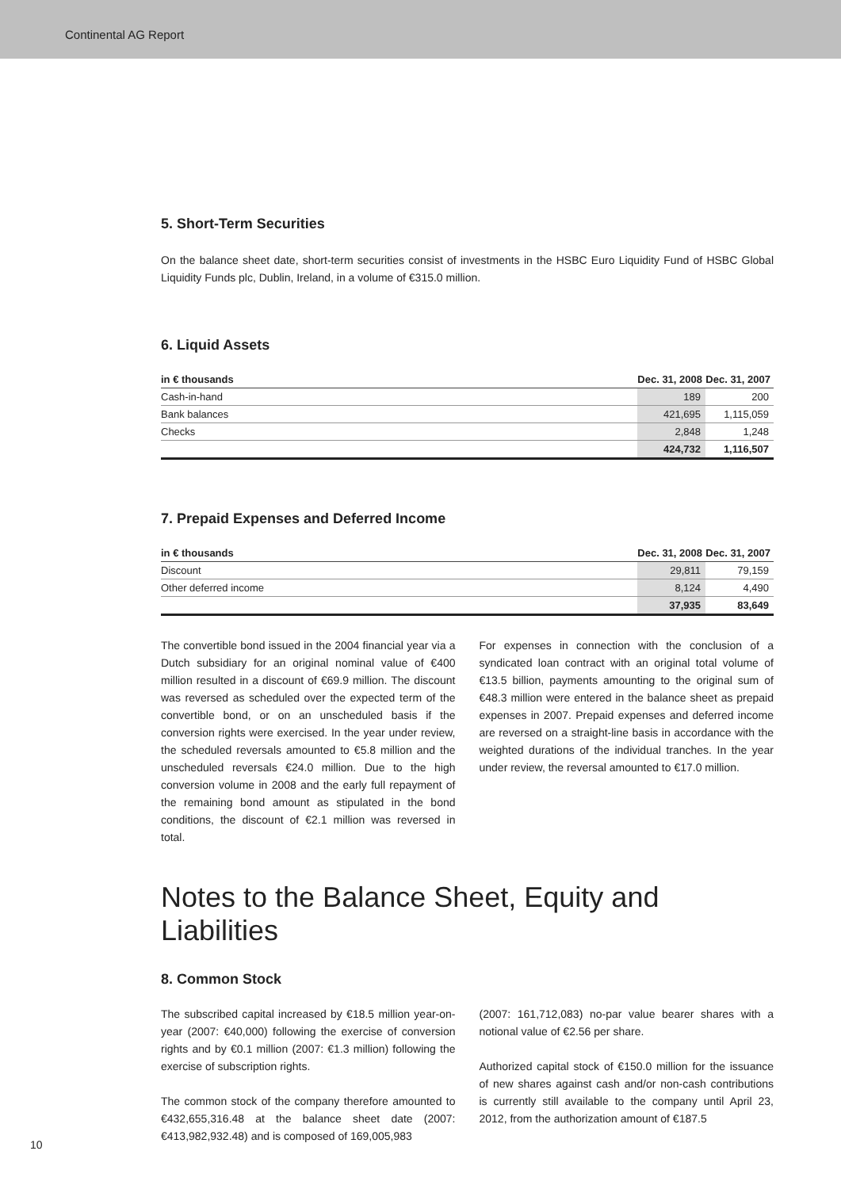Continental AG Report
5. Short-Term Securities
On the balance sheet date, short-term securities consist of investments in the HSBC Euro Liquidity Fund of HSBC Global Liquidity Funds plc, Dublin, Ireland, in a volume of €315.0 million.
6. Liquid Assets
| in € thousands | Dec. 31, 2008 | Dec. 31, 2007 |
| --- | --- | --- |
| Cash-in-hand | 189 | 200 |
| Bank balances | 421,695 | 1,115,059 |
| Checks | 2,848 | 1,248 |
| | 424,732 | 1,116,507 |
7. Prepaid Expenses and Deferred Income
| in € thousands | Dec. 31, 2008 | Dec. 31, 2007 |
| --- | --- | --- |
| Discount | 29,811 | 79,159 |
| Other deferred income | 8,124 | 4,490 |
| | 37,935 | 83,649 |
The convertible bond issued in the 2004 financial year via a Dutch subsidiary for an original nominal value of €400 million resulted in a discount of €69.9 million. The discount was reversed as scheduled over the expected term of the convertible bond, or on an unscheduled basis if the conversion rights were exercised. In the year under review, the scheduled reversals amounted to €5.8 million and the unscheduled reversals €24.0 million. Due to the high conversion volume in 2008 and the early full repayment of the remaining bond amount as stipulated in the bond conditions, the discount of €2.1 million was reversed in total.
For expenses in connection with the conclusion of a syndicated loan contract with an original total volume of €13.5 billion, payments amounting to the original sum of €48.3 million were entered in the balance sheet as prepaid expenses in 2007. Prepaid expenses and deferred income are reversed on a straight-line basis in accordance with the weighted durations of the individual tranches. In the year under review, the reversal amounted to €17.0 million.
Notes to the Balance Sheet, Equity and Liabilities
8. Common Stock
The subscribed capital increased by €18.5 million year-on-year (2007: €40,000) following the exercise of conversion rights and by €0.1 million (2007: €1.3 million) following the exercise of subscription rights.
The common stock of the company therefore amounted to €432,655,316.48 at the balance sheet date (2007: €413,982,932.48) and is composed of 169,005,983
(2007: 161,712,083) no-par value bearer shares with a notional value of €2.56 per share.
Authorized capital stock of €150.0 million for the issuance of new shares against cash and/or non-cash contributions is currently still available to the company until April 23, 2012, from the authorization amount of €187.5
10